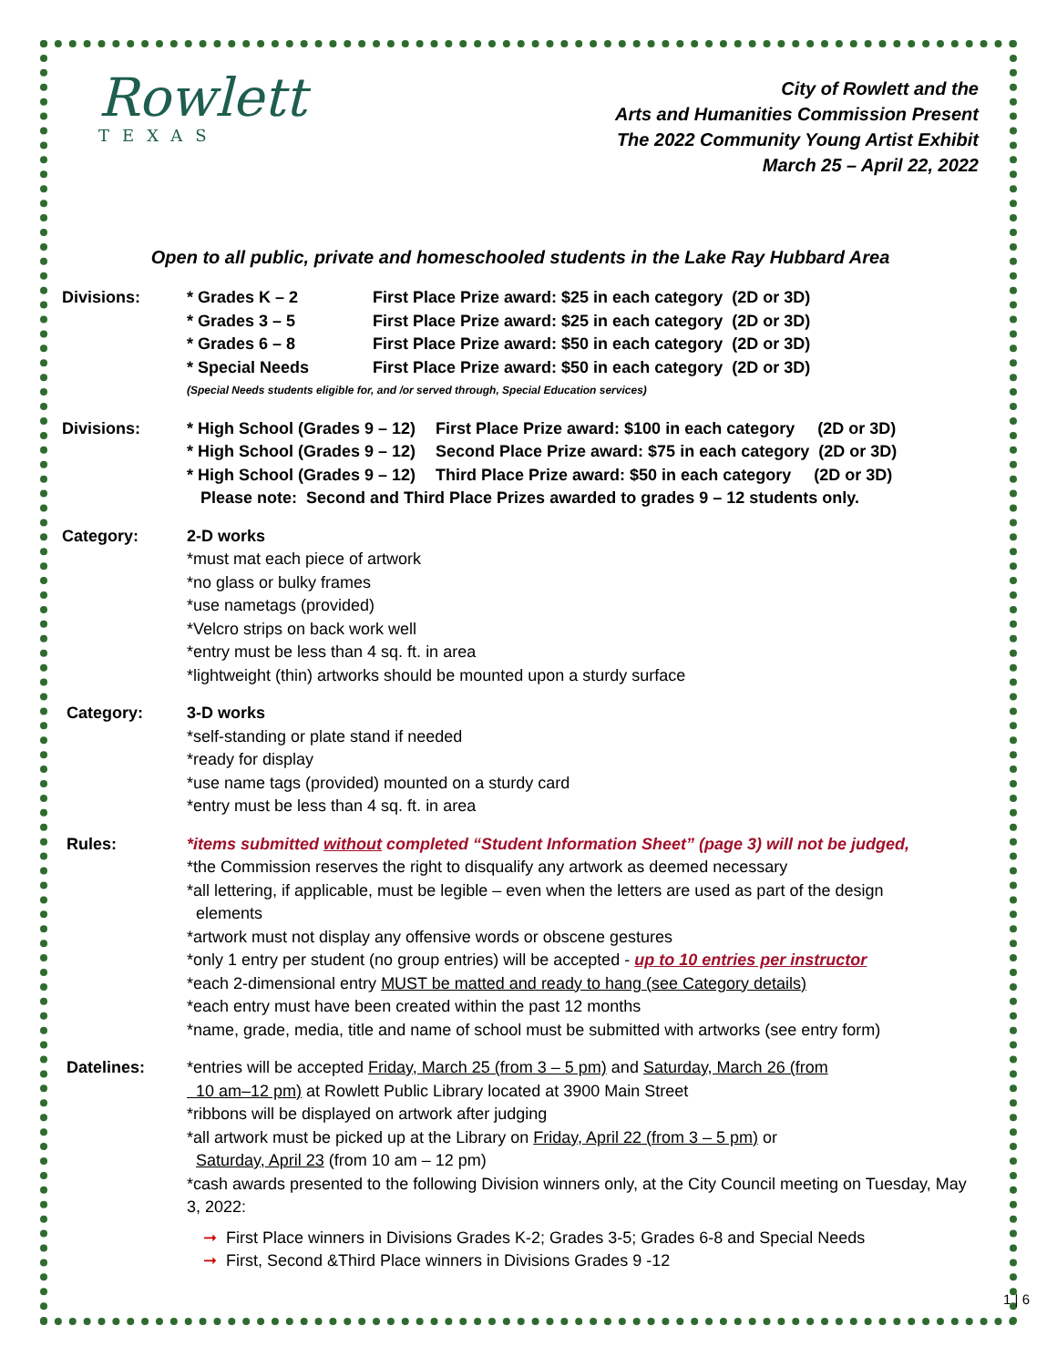Rowlett
TEXAS
City of Rowlett and the
Arts and Humanities Commission Present
The 2022 Community Young Artist Exhibit
March 25 – April 22, 2022
Open to all public, private and homeschooled students in the Lake Ray Hubbard Area
Divisions: * Grades K – 2 First Place Prize award: $25 in each category (2D or 3D) * Grades 3 – 5 First Place Prize award: $25 in each category (2D or 3D) * Grades 6 – 8 First Place Prize award: $50 in each category (2D or 3D) * Special Needs First Place Prize award: $50 in each category (2D or 3D)
(Special Needs students eligible for, and /or served through, Special Education services)
Divisions: * High School (Grades 9 – 12) First Place Prize award: $100 in each category (2D or 3D) * High School (Grades 9 – 12) Second Place Prize award: $75 in each category (2D or 3D) * High School (Grades 9 – 12) Third Place Prize award: $50 in each category (2D or 3D)
Please note: Second and Third Place Prizes awarded to grades 9 – 12 students only.
Category: 2-D works
*must mat each piece of artwork
*no glass or bulky frames
*use nametags (provided)
*Velcro strips on back work well
*entry must be less than 4 sq. ft. in area
*lightweight (thin) artworks should be mounted upon a sturdy surface
Category: 3-D works
*self-standing or plate stand if needed
*ready for display
*use name tags (provided) mounted on a sturdy card
*entry must be less than 4 sq. ft. in area
Rules: *items submitted without completed “Student Information Sheet” (page 3) will not be judged,
*the Commission reserves the right to disqualify any artwork as deemed necessary
*all lettering, if applicable, must be legible – even when the letters are used as part of the design
elements
*artwork must not display any offensive words or obscene gestures
*only 1 entry per student (no group entries) will be accepted - up to 10 entries per instructor
*each 2-dimensional entry MUST be matted and ready to hang (see Category details)
*each entry must have been created within the past 12 months
*name, grade, media, title and name of school must be submitted with artworks (see entry form)
Datelines: *entries will be accepted Friday, March 25 (from 3 – 5 pm) and Saturday, March 26 (from
10 am–12 pm) at Rowlett Public Library located at 3900 Main Street
*ribbons will be displayed on artwork after judging
*all artwork must be picked up at the Library on Friday, April 22 (from 3 – 5 pm) or
Saturday, April 23 (from 10 am – 12 pm)
*cash awards presented to the following Division winners only, at the City Council meeting on Tuesday, May 3, 2022:
➞ First Place winners in Divisions Grades K-2; Grades 3-5; Grades 6-8 and Special Needs
➞ First, Second &Third Place winners in Divisions Grades 9 -12
1 | 6